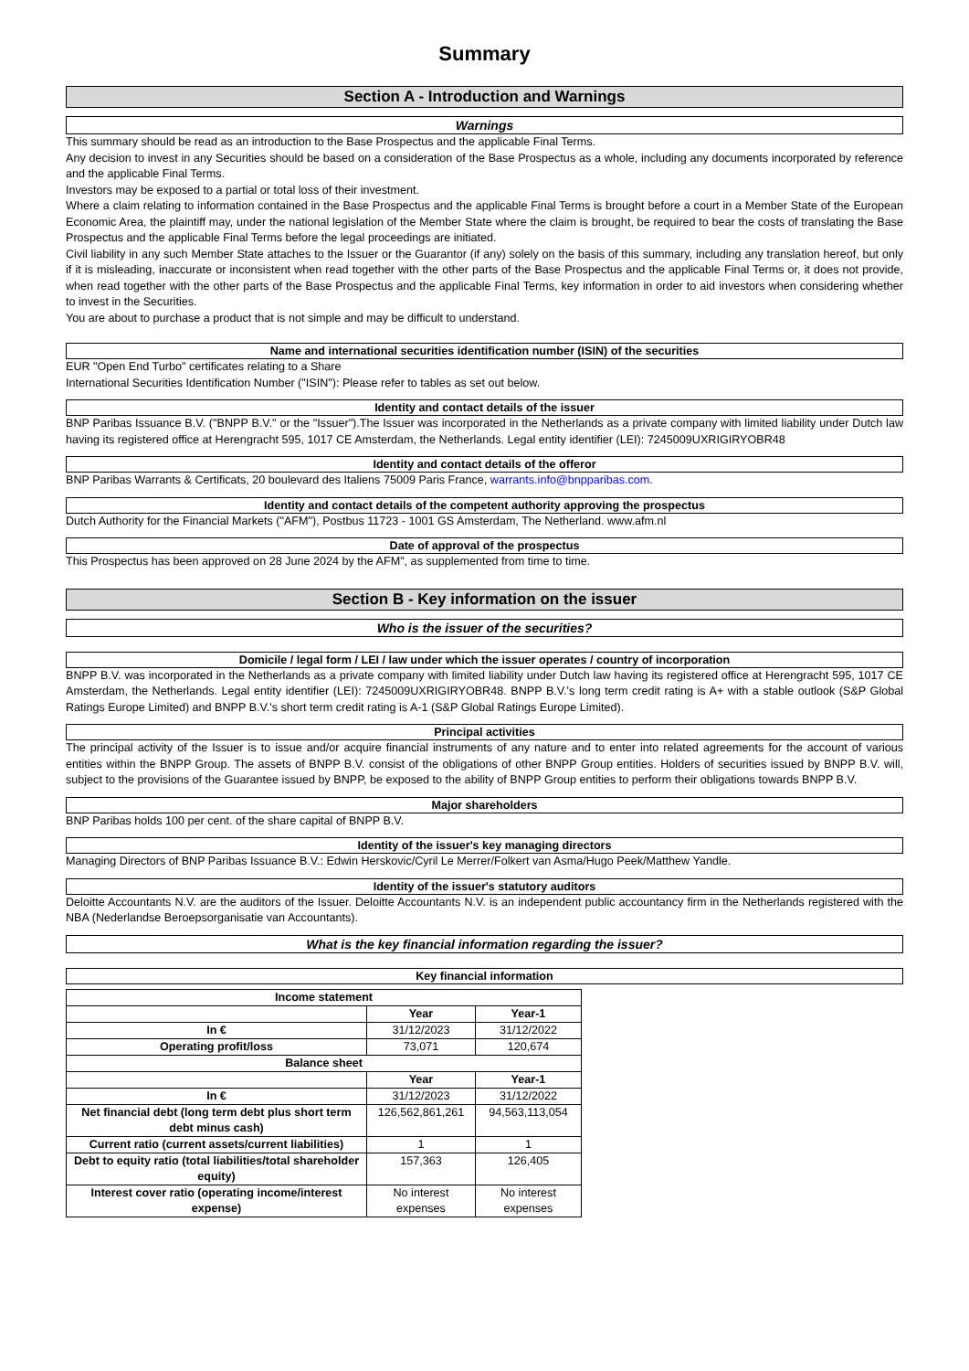Summary
Section A - Introduction and Warnings
Warnings
This summary should be read as an introduction to the Base Prospectus and the applicable Final Terms.
Any decision to invest in any Securities should be based on a consideration of the Base Prospectus as a whole, including any documents incorporated by reference and the applicable Final Terms.
Investors may be exposed to a partial or total loss of their investment.
Where a claim relating to information contained in the Base Prospectus and the applicable Final Terms is brought before a court in a Member State of the European Economic Area, the plaintiff may, under the national legislation of the Member State where the claim is brought, be required to bear the costs of translating the Base Prospectus and the applicable Final Terms before the legal proceedings are initiated.
Civil liability in any such Member State attaches to the Issuer or the Guarantor (if any) solely on the basis of this summary, including any translation hereof, but only if it is misleading, inaccurate or inconsistent when read together with the other parts of the Base Prospectus and the applicable Final Terms or, it does not provide, when read together with the other parts of the Base Prospectus and the applicable Final Terms, key information in order to aid investors when considering whether to invest in the Securities.
You are about to purchase a product that is not simple and may be difficult to understand.
Name and international securities identification number (ISIN) of the securities
EUR "Open End Turbo" certificates relating to a Share
International Securities Identification Number ("ISIN"): Please refer to tables as set out below.
Identity and contact details of the issuer
BNP Paribas Issuance B.V. ("BNPP B.V." or the "Issuer").The Issuer was incorporated in the Netherlands as a private company with limited liability under Dutch law having its registered office at Herengracht 595, 1017 CE Amsterdam, the Netherlands. Legal entity identifier (LEI): 7245009UXRIGIRYOBR48
Identity and contact details of the offeror
BNP Paribas Warrants & Certificats, 20 boulevard des Italiens 75009 Paris France, warrants.info@bnpparibas.com.
Identity and contact details of the competent authority approving the prospectus
Dutch Authority for the Financial Markets ("AFM"), Postbus 11723 - 1001 GS Amsterdam, The Netherland. www.afm.nl
Date of approval of the prospectus
This Prospectus has been approved on 28 June 2024 by the AFM", as supplemented from time to time.
Section B - Key information on the issuer
Who is the issuer of the securities?
Domicile / legal form / LEI / law under which the issuer operates / country of incorporation
BNPP B.V. was incorporated in the Netherlands as a private company with limited liability under Dutch law having its registered office at Herengracht 595, 1017 CE Amsterdam, the Netherlands. Legal entity identifier (LEI): 7245009UXRIGIRYOBR48. BNPP B.V.'s long term credit rating is A+ with a stable outlook (S&P Global Ratings Europe Limited) and BNPP B.V.'s short term credit rating is A-1 (S&P Global Ratings Europe Limited).
Principal activities
The principal activity of the Issuer is to issue and/or acquire financial instruments of any nature and to enter into related agreements for the account of various entities within the BNPP Group. The assets of BNPP B.V. consist of the obligations of other BNPP Group entities. Holders of securities issued by BNPP B.V. will, subject to the provisions of the Guarantee issued by BNPP, be exposed to the ability of BNPP Group entities to perform their obligations towards BNPP B.V.
Major shareholders
BNP Paribas holds 100 per cent. of the share capital of BNPP B.V.
Identity of the issuer's key managing directors
Managing Directors of BNP Paribas Issuance B.V.: Edwin Herskovic/Cyril Le Merrer/Folkert van Asma/Hugo Peek/Matthew Yandle.
Identity of the issuer's statutory auditors
Deloitte Accountants N.V. are the auditors of the Issuer. Deloitte Accountants N.V. is an independent public accountancy firm in the Netherlands registered with the NBA (Nederlandse Beroepsorganisatie van Accountants).
What is the key financial information regarding the issuer?
Key financial information
| Income statement | | |
| --- | --- | --- |
| | Year | Year-1 |
| In € | 31/12/2023 | 31/12/2022 |
| Operating profit/loss | 73,071 | 120,674 |
| Balance sheet | | |
| | Year | Year-1 |
| In € | 31/12/2023 | 31/12/2022 |
| Net financial debt (long term debt plus short term debt minus cash) | 126,562,861,261 | 94,563,113,054 |
| Current ratio (current assets/current liabilities) | 1 | 1 |
| Debt to equity ratio (total liabilities/total shareholder equity) | 157,363 | 126,405 |
| Interest cover ratio (operating income/interest expense) | No interest expenses | No interest expenses |